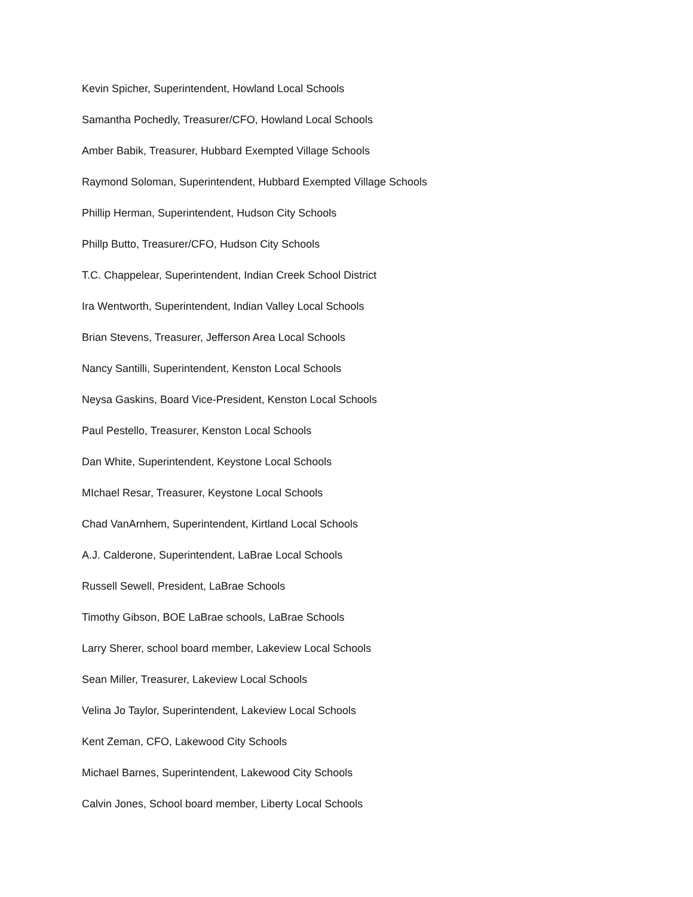Kevin Spicher, Superintendent, Howland Local Schools
Samantha Pochedly, Treasurer/CFO, Howland Local Schools
Amber Babik, Treasurer, Hubbard Exempted Village Schools
Raymond Soloman, Superintendent, Hubbard Exempted Village Schools
Phillip Herman, Superintendent, Hudson City Schools
Phillp Butto, Treasurer/CFO, Hudson City Schools
T.C. Chappelear, Superintendent, Indian Creek School District
Ira Wentworth, Superintendent, Indian Valley Local Schools
Brian Stevens, Treasurer, Jefferson Area Local Schools
Nancy Santilli, Superintendent, Kenston Local Schools
Neysa Gaskins, Board Vice-President, Kenston Local Schools
Paul Pestello, Treasurer, Kenston Local Schools
Dan White, Superintendent, Keystone Local Schools
MIchael Resar, Treasurer, Keystone Local Schools
Chad VanArnhem, Superintendent, Kirtland Local Schools
A.J. Calderone, Superintendent, LaBrae Local Schools
Russell Sewell, President, LaBrae Schools
Timothy Gibson, BOE LaBrae schools, LaBrae Schools
Larry Sherer, school board member, Lakeview Local Schools
Sean Miller, Treasurer, Lakeview Local Schools
Velina Jo Taylor, Superintendent, Lakeview Local Schools
Kent Zeman, CFO, Lakewood City Schools
Michael Barnes, Superintendent, Lakewood City Schools
Calvin Jones, School board member, Liberty Local Schools